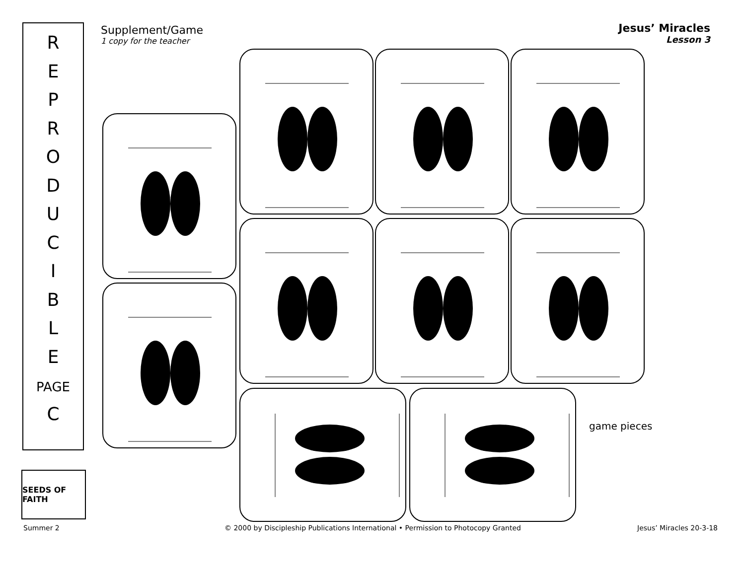R
E
P
R
O
D
U
C
I
B
L
E
PAGE
C
Supplement/Game
1 copy for the teacher
Jesus’ Miracles
Lesson 3
game pieces
SEEDS OF FAITH
Summer 2
© 2000 by Discipleship Publications International • Permission to Photocopy Granted
Jesus’ Miracles 20-3-18